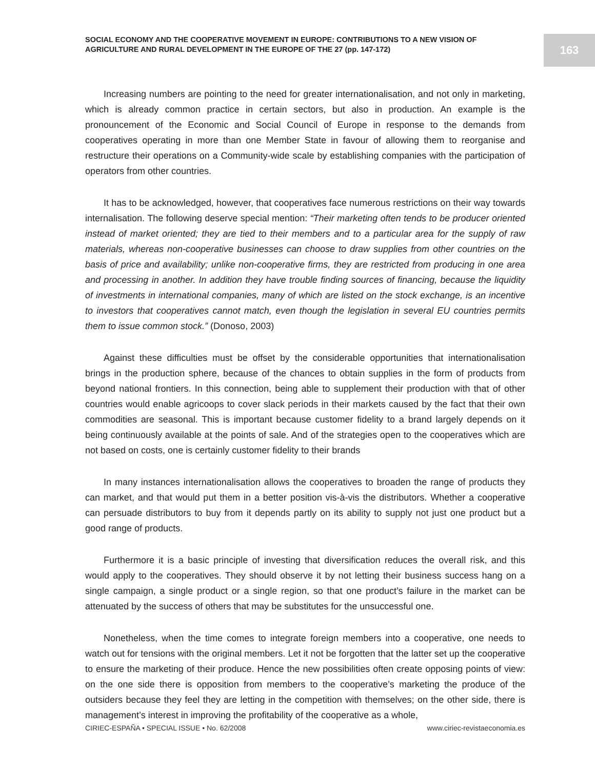SOCIAL ECONOMY AND THE COOPERATIVE MOVEMENT IN EUROPE: CONTRIBUTIONS TO A NEW VISION OF AGRICULTURE AND RURAL DEVELOPMENT IN THE EUROPE OF THE 27 (pp. 147-172)
163
Increasing numbers are pointing to the need for greater internationalisation, and not only in marketing, which is already common practice in certain sectors, but also in production. An example is the pronouncement of the Economic and Social Council of Europe in response to the demands from cooperatives operating in more than one Member State in favour of allowing them to reorganise and restructure their operations on a Community-wide scale by establishing companies with the participation of operators from other countries.
It has to be acknowledged, however, that cooperatives face numerous restrictions on their way towards internalisation. The following deserve special mention: “Their marketing often tends to be producer oriented instead of market oriented; they are tied to their members and to a particular area for the supply of raw materials, whereas non-cooperative businesses can choose to draw supplies from other countries on the basis of price and availability; unlike non-cooperative firms, they are restricted from producing in one area and processing in another. In addition they have trouble finding sources of financing, because the liquidity of investments in international companies, many of which are listed on the stock exchange, is an incentive to investors that cooperatives cannot match, even though the legislation in several EU countries permits them to issue common stock.” (Donoso, 2003)
Against these difficulties must be offset by the considerable opportunities that internationalisation brings in the production sphere, because of the chances to obtain supplies in the form of products from beyond national frontiers. In this connection, being able to supplement their production with that of other countries would enable agricoops to cover slack periods in their markets caused by the fact that their own commodities are seasonal. This is important because customer fidelity to a brand largely depends on it being continuously available at the points of sale. And of the strategies open to the cooperatives which are not based on costs, one is certainly customer fidelity to their brands
In many instances internationalisation allows the cooperatives to broaden the range of products they can market, and that would put them in a better position vis-à-vis the distributors. Whether a cooperative can persuade distributors to buy from it depends partly on its ability to supply not just one product but a good range of products.
Furthermore it is a basic principle of investing that diversification reduces the overall risk, and this would apply to the cooperatives. They should observe it by not letting their business success hang on a single campaign, a single product or a single region, so that one product’s failure in the market can be attenuated by the success of others that may be substitutes for the unsuccessful one.
Nonetheless, when the time comes to integrate foreign members into a cooperative, one needs to watch out for tensions with the original members. Let it not be forgotten that the latter set up the cooperative to ensure the marketing of their produce. Hence the new possibilities often create opposing points of view: on the one side there is opposition from members to the cooperative’s marketing the produce of the outsiders because they feel they are letting in the competition with themselves; on the other side, there is management’s interest in improving the profitability of the cooperative as a whole,
CIRIEC-ESPAÑA • SPECIAL ISSUE • No. 62/2008 www.ciriec-revistaeconomia.es